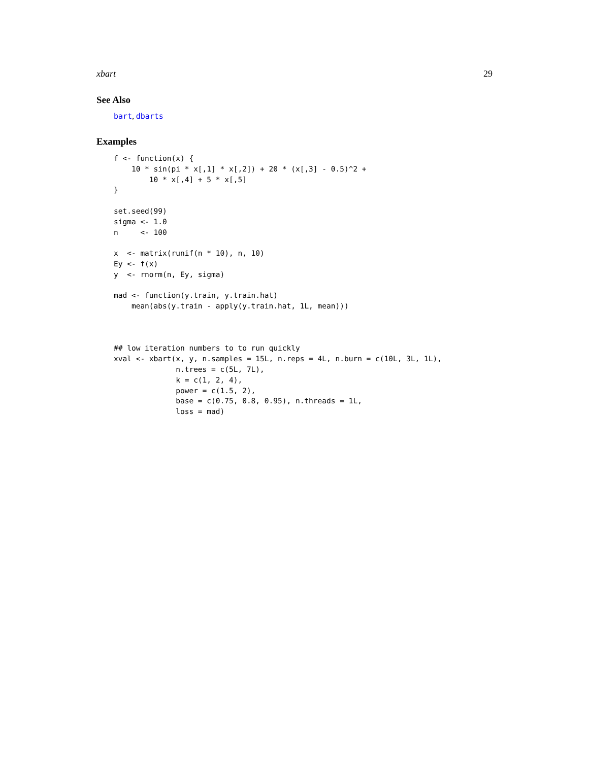xbart 29
See Also
bart, dbarts
Examples
f <- function(x) {
    10 * sin(pi * x[,1] * x[,2]) + 20 * (x[,3] - 0.5)^2 +
        10 * x[,4] + 5 * x[,5]
}

set.seed(99)
sigma <- 1.0
n     <- 100

x  <- matrix(runif(n * 10), n, 10)
Ey <- f(x)
y  <- rnorm(n, Ey, sigma)

mad <- function(y.train, y.train.hat)
    mean(abs(y.train - apply(y.train.hat, 1L, mean)))



## low iteration numbers to to run quickly
xval <- xbart(x, y, n.samples = 15L, n.reps = 4L, n.burn = c(10L, 3L, 1L),
              n.trees = c(5L, 7L),
              k = c(1, 2, 4),
              power = c(1.5, 2),
              base = c(0.75, 0.8, 0.95), n.threads = 1L,
              loss = mad)